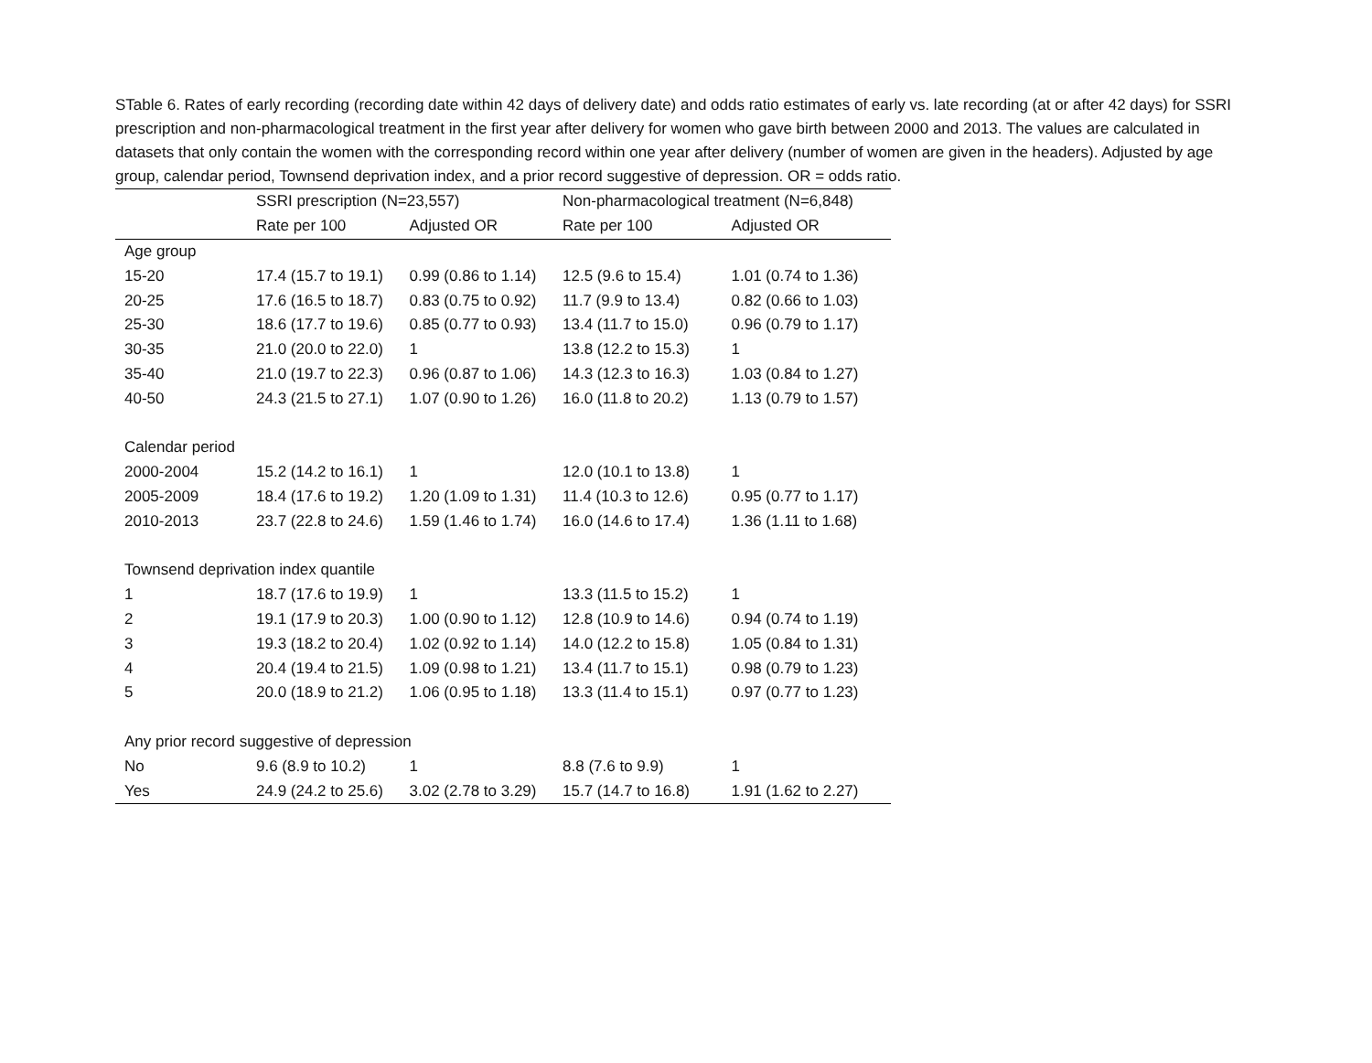STable 6. Rates of early recording (recording date within 42 days of delivery date) and odds ratio estimates of early vs. late recording (at or after 42 days) for SSRI prescription and non-pharmacological treatment in the first year after delivery for women who gave birth between 2000 and 2013. The values are calculated in datasets that only contain the women with the corresponding record within one year after delivery (number of women are given in the headers). Adjusted by age group, calendar period, Townsend deprivation index, and a prior record suggestive of depression. OR = odds ratio.
| | SSRI prescription (N=23,557) | | Non-pharmacological treatment (N=6,848) | |
| --- | --- | --- | --- | --- |
| | Rate per 100 | Adjusted OR | Rate per 100 | Adjusted OR |
| Age group | | | | |
| 15-20 | 17.4 (15.7 to 19.1) | 0.99 (0.86 to 1.14) | 12.5 (9.6 to 15.4) | 1.01 (0.74 to 1.36) |
| 20-25 | 17.6 (16.5 to 18.7) | 0.83 (0.75 to 0.92) | 11.7 (9.9 to 13.4) | 0.82 (0.66 to 1.03) |
| 25-30 | 18.6 (17.7 to 19.6) | 0.85 (0.77 to 0.93) | 13.4 (11.7 to 15.0) | 0.96 (0.79 to 1.17) |
| 30-35 | 21.0 (20.0 to 22.0) | 1 | 13.8 (12.2 to 15.3) | 1 |
| 35-40 | 21.0 (19.7 to 22.3) | 0.96 (0.87 to 1.06) | 14.3 (12.3 to 16.3) | 1.03 (0.84 to 1.27) |
| 40-50 | 24.3 (21.5 to 27.1) | 1.07 (0.90 to 1.26) | 16.0 (11.8 to 20.2) | 1.13 (0.79 to 1.57) |
| Calendar period | | | | |
| 2000-2004 | 15.2 (14.2 to 16.1) | 1 | 12.0 (10.1 to 13.8) | 1 |
| 2005-2009 | 18.4 (17.6 to 19.2) | 1.20 (1.09 to 1.31) | 11.4 (10.3 to 12.6) | 0.95 (0.77 to 1.17) |
| 2010-2013 | 23.7 (22.8 to 24.6) | 1.59 (1.46 to 1.74) | 16.0 (14.6 to 17.4) | 1.36 (1.11 to 1.68) |
| Townsend deprivation index quantile | | | | |
| 1 | 18.7 (17.6 to 19.9) | 1 | 13.3 (11.5 to 15.2) | 1 |
| 2 | 19.1 (17.9 to 20.3) | 1.00 (0.90 to 1.12) | 12.8 (10.9 to 14.6) | 0.94 (0.74 to 1.19) |
| 3 | 19.3 (18.2 to 20.4) | 1.02 (0.92 to 1.14) | 14.0 (12.2 to 15.8) | 1.05 (0.84 to 1.31) |
| 4 | 20.4 (19.4 to 21.5) | 1.09 (0.98 to 1.21) | 13.4 (11.7 to 15.1) | 0.98 (0.79 to 1.23) |
| 5 | 20.0 (18.9 to 21.2) | 1.06 (0.95 to 1.18) | 13.3 (11.4 to 15.1) | 0.97 (0.77 to 1.23) |
| Any prior record suggestive of depression | | | | |
| No | 9.6 (8.9 to 10.2) | 1 | 8.8 (7.6 to 9.9) | 1 |
| Yes | 24.9 (24.2 to 25.6) | 3.02 (2.78 to 3.29) | 15.7 (14.7 to 16.8) | 1.91 (1.62 to 2.27) |